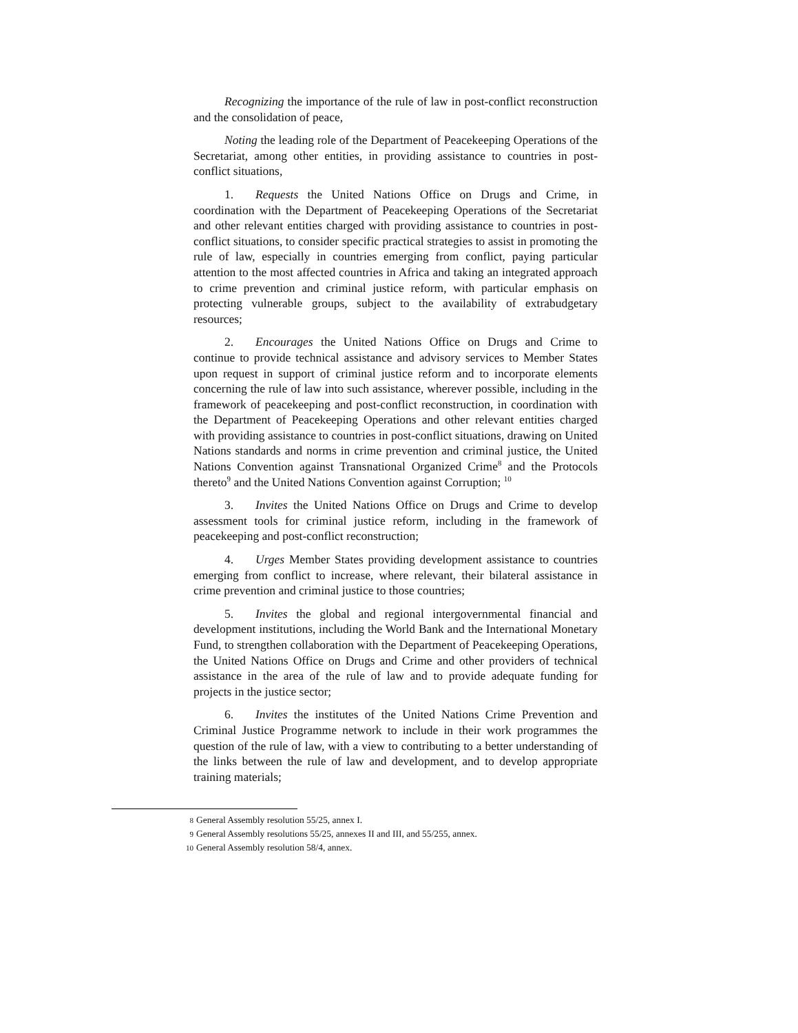Recognizing the importance of the rule of law in post-conflict reconstruction and the consolidation of peace,
Noting the leading role of the Department of Peacekeeping Operations of the Secretariat, among other entities, in providing assistance to countries in post-conflict situations,
1. Requests the United Nations Office on Drugs and Crime, in coordination with the Department of Peacekeeping Operations of the Secretariat and other relevant entities charged with providing assistance to countries in post-conflict situations, to consider specific practical strategies to assist in promoting the rule of law, especially in countries emerging from conflict, paying particular attention to the most affected countries in Africa and taking an integrated approach to crime prevention and criminal justice reform, with particular emphasis on protecting vulnerable groups, subject to the availability of extrabudgetary resources;
2. Encourages the United Nations Office on Drugs and Crime to continue to provide technical assistance and advisory services to Member States upon request in support of criminal justice reform and to incorporate elements concerning the rule of law into such assistance, wherever possible, including in the framework of peacekeeping and post-conflict reconstruction, in coordination with the Department of Peacekeeping Operations and other relevant entities charged with providing assistance to countries in post-conflict situations, drawing on United Nations standards and norms in crime prevention and criminal justice, the United Nations Convention against Transnational Organized Crime<sup>8</sup> and the Protocols thereto<sup>9</sup> and the United Nations Convention against Corruption; <sup>10</sup>
3. Invites the United Nations Office on Drugs and Crime to develop assessment tools for criminal justice reform, including in the framework of peacekeeping and post-conflict reconstruction;
4. Urges Member States providing development assistance to countries emerging from conflict to increase, where relevant, their bilateral assistance in crime prevention and criminal justice to those countries;
5. Invites the global and regional intergovernmental financial and development institutions, including the World Bank and the International Monetary Fund, to strengthen collaboration with the Department of Peacekeeping Operations, the United Nations Office on Drugs and Crime and other providers of technical assistance in the area of the rule of law and to provide adequate funding for projects in the justice sector;
6. Invites the institutes of the United Nations Crime Prevention and Criminal Justice Programme network to include in their work programmes the question of the rule of law, with a view to contributing to a better understanding of the links between the rule of law and development, and to develop appropriate training materials;
8 General Assembly resolution 55/25, annex I.
9 General Assembly resolutions 55/25, annexes II and III, and 55/255, annex.
10 General Assembly resolution 58/4, annex.